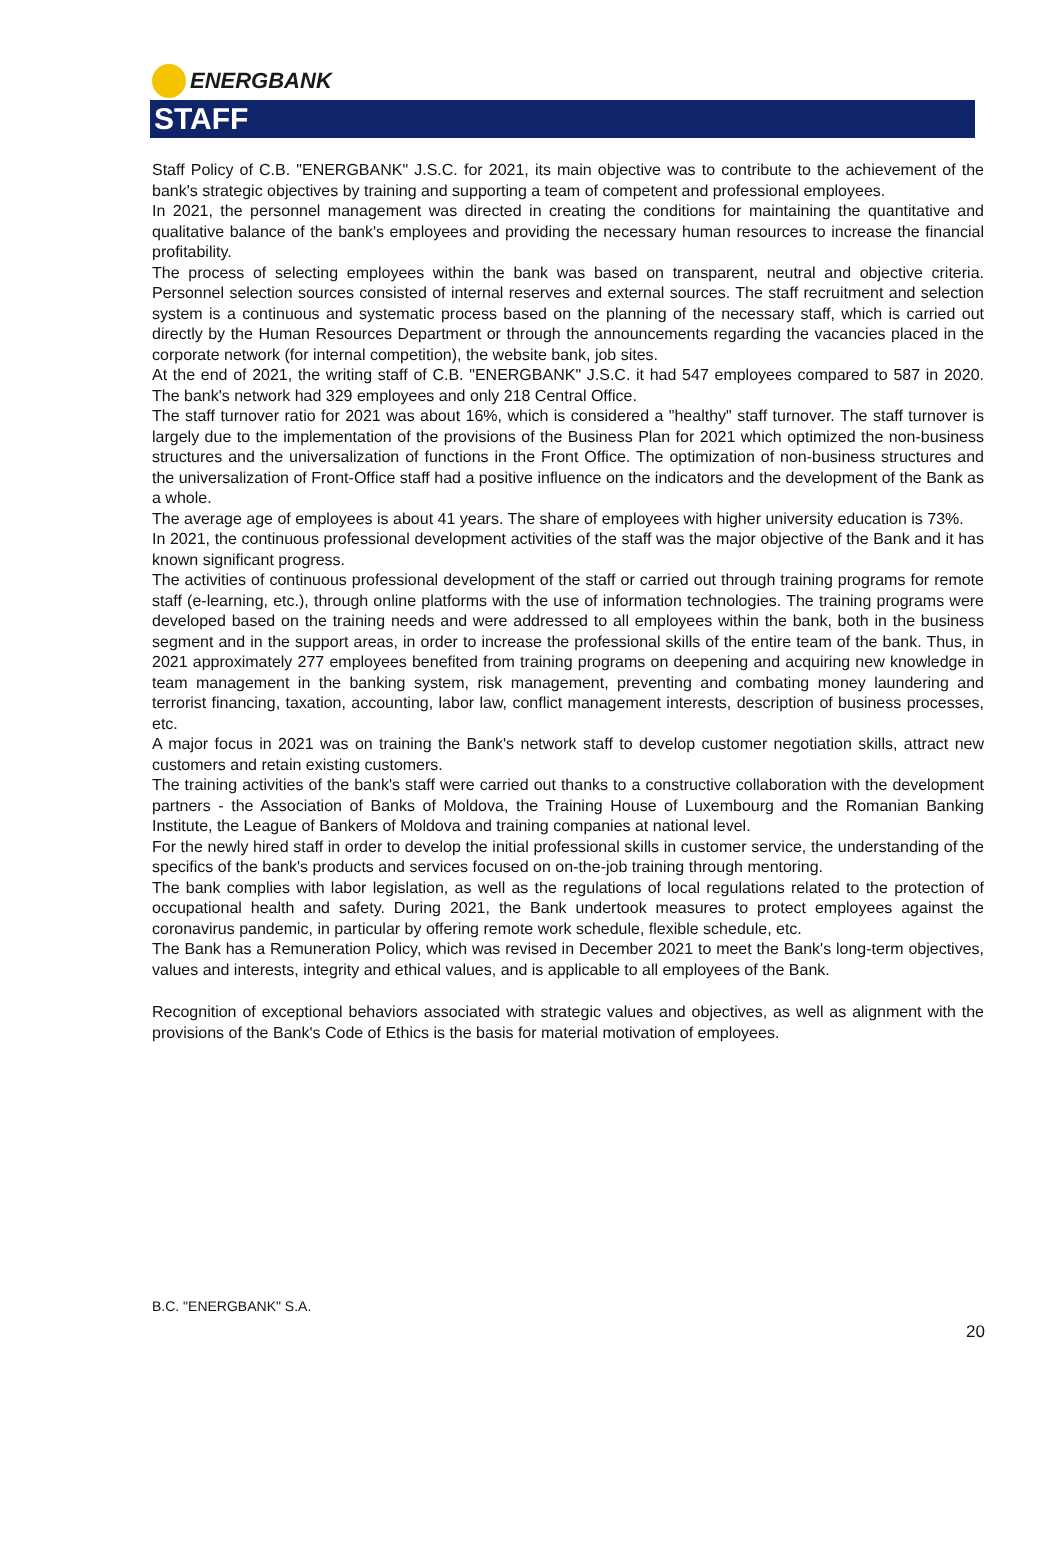ENERGBANK
STAFF
Staff Policy of C.B. "ENERGBANK" J.S.C. for 2021, its main objective was to contribute to the achievement of the bank's strategic objectives by training and supporting a team of competent and professional employees.
In 2021, the personnel management was directed in creating the conditions for maintaining the quantitative and qualitative balance of the bank's employees and providing the necessary human resources to increase the financial profitability.
The process of selecting employees within the bank was based on transparent, neutral and objective criteria. Personnel selection sources consisted of internal reserves and external sources. The staff recruitment and selection system is a continuous and systematic process based on the planning of the necessary staff, which is carried out directly by the Human Resources Department or through the announcements regarding the vacancies placed in the corporate network (for internal competition), the website bank, job sites.
At the end of 2021, the writing staff of C.B. "ENERGBANK" J.S.C. it had 547 employees compared to 587 in 2020. The bank's network had 329 employees and only 218 Central Office.
The staff turnover ratio for 2021 was about 16%, which is considered a "healthy" staff turnover. The staff turnover is largely due to the implementation of the provisions of the Business Plan for 2021 which optimized the non-business structures and the universalization of functions in the Front Office. The optimization of non-business structures and the universalization of Front-Office staff had a positive influence on the indicators and the development of the Bank as a whole.
The average age of employees is about 41 years. The share of employees with higher university education is 73%.
In 2021, the continuous professional development activities of the staff was the major objective of the Bank and it has known significant progress.
The activities of continuous professional development of the staff or carried out through training programs for remote staff (e-learning, etc.), through online platforms with the use of information technologies. The training programs were developed based on the training needs and were addressed to all employees within the bank, both in the business segment and in the support areas, in order to increase the professional skills of the entire team of the bank. Thus, in 2021 approximately 277 employees benefited from training programs on deepening and acquiring new knowledge in team management in the banking system, risk management, preventing and combating money laundering and terrorist financing, taxation, accounting, labor law, conflict management interests, description of business processes, etc.
A major focus in 2021 was on training the Bank's network staff to develop customer negotiation skills, attract new customers and retain existing customers.
The training activities of the bank's staff were carried out thanks to a constructive collaboration with the development partners - the Association of Banks of Moldova, the Training House of Luxembourg and the Romanian Banking Institute, the League of Bankers of Moldova and training companies at national level.
For the newly hired staff in order to develop the initial professional skills in customer service, the understanding of the specifics of the bank's products and services focused on on-the-job training through mentoring.
The bank complies with labor legislation, as well as the regulations of local regulations related to the protection of occupational health and safety. During 2021, the Bank undertook measures to protect employees against the coronavirus pandemic, in particular by offering remote work schedule, flexible schedule, etc.
The Bank has a Remuneration Policy, which was revised in December 2021 to meet the Bank's long-term objectives, values and interests, integrity and ethical values, and is applicable to all employees of the Bank.
Recognition of exceptional behaviors associated with strategic values and objectives, as well as alignment with the provisions of the Bank's Code of Ethics is the basis for material motivation of employees.
B.C. "ENERGBANK" S.A.
20